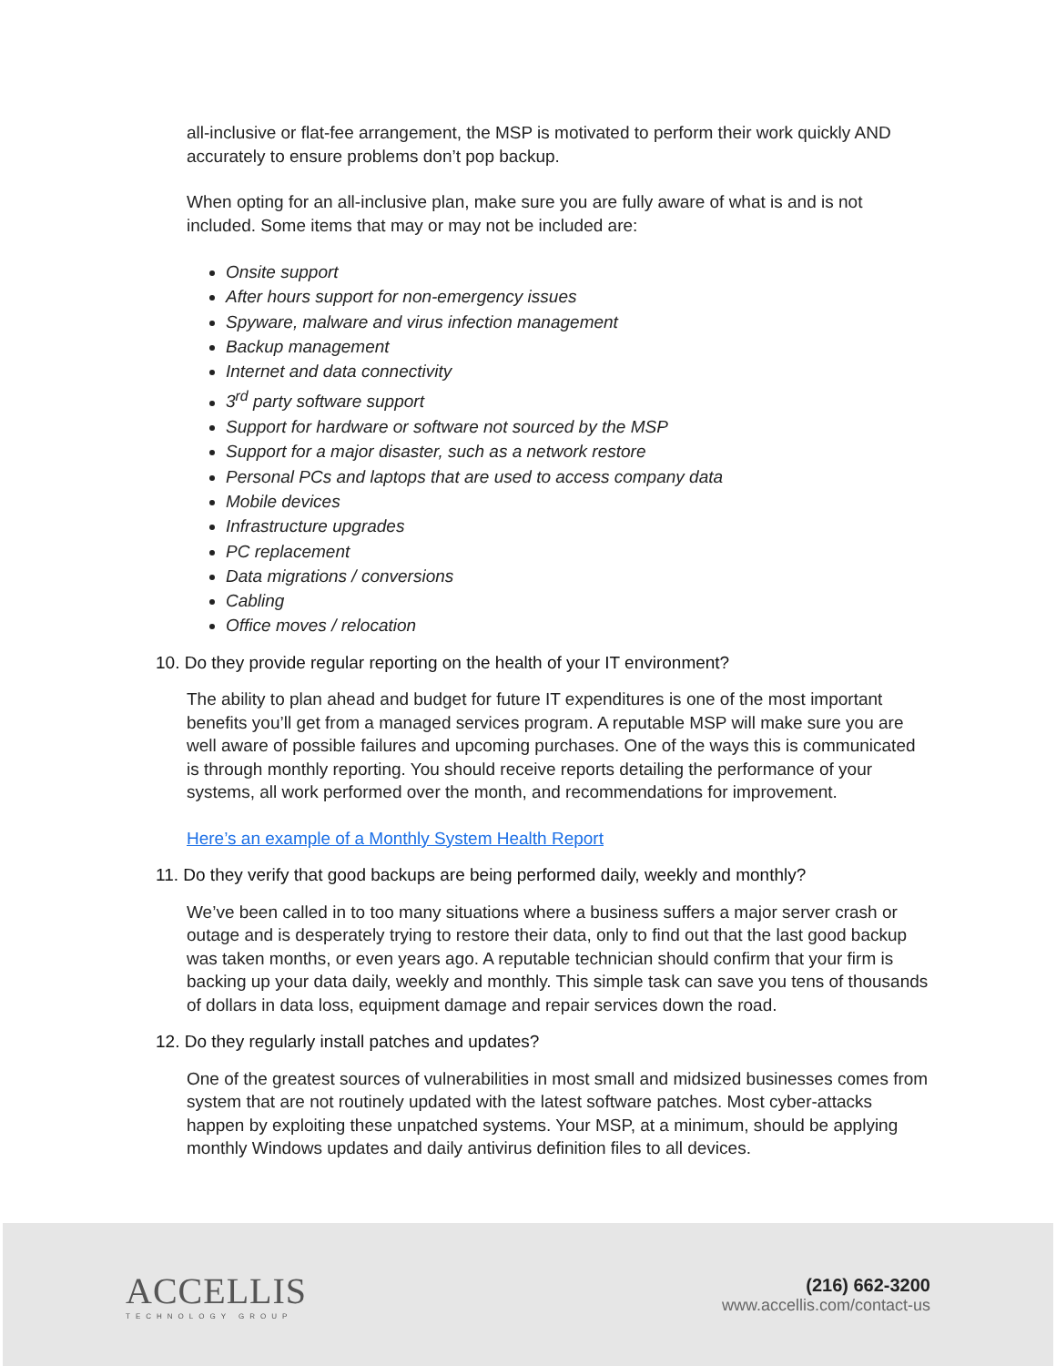all-inclusive or flat-fee arrangement, the MSP is motivated to perform their work quickly AND accurately to ensure problems don’t pop backup.
When opting for an all-inclusive plan, make sure you are fully aware of what is and is not included. Some items that may or may not be included are:
Onsite support
After hours support for non-emergency issues
Spyware, malware and virus infection management
Backup management
Internet and data connectivity
3<sup>rd</sup> party software support
Support for hardware or software not sourced by the MSP
Support for a major disaster, such as a network restore
Personal PCs and laptops that are used to access company data
Mobile devices
Infrastructure upgrades
PC replacement
Data migrations / conversions
Cabling
Office moves / relocation
10. Do they provide regular reporting on the health of your IT environment?
The ability to plan ahead and budget for future IT expenditures is one of the most important benefits you’ll get from a managed services program. A reputable MSP will make sure you are well aware of possible failures and upcoming purchases. One of the ways this is communicated is through monthly reporting. You should receive reports detailing the performance of your systems, all work performed over the month, and recommendations for improvement.
Here’s an example of a Monthly System Health Report
11. Do they verify that good backups are being performed daily, weekly and monthly?
We’ve been called in to too many situations where a business suffers a major server crash or outage and is desperately trying to restore their data, only to find out that the last good backup was taken months, or even years ago. A reputable technician should confirm that your firm is backing up your data daily, weekly and monthly. This simple task can save you tens of thousands of dollars in data loss, equipment damage and repair services down the road.
12. Do they regularly install patches and updates?
One of the greatest sources of vulnerabilities in most small and midsized businesses comes from system that are not routinely updated with the latest software patches. Most cyber-attacks happen by exploiting these unpatched systems. Your MSP, at a minimum, should be applying monthly Windows updates and daily antivirus definition files to all devices.
ACCELLIS
TECHNOLOGY GROUP
(216) 662-3200
www.accellis.com/contact-us